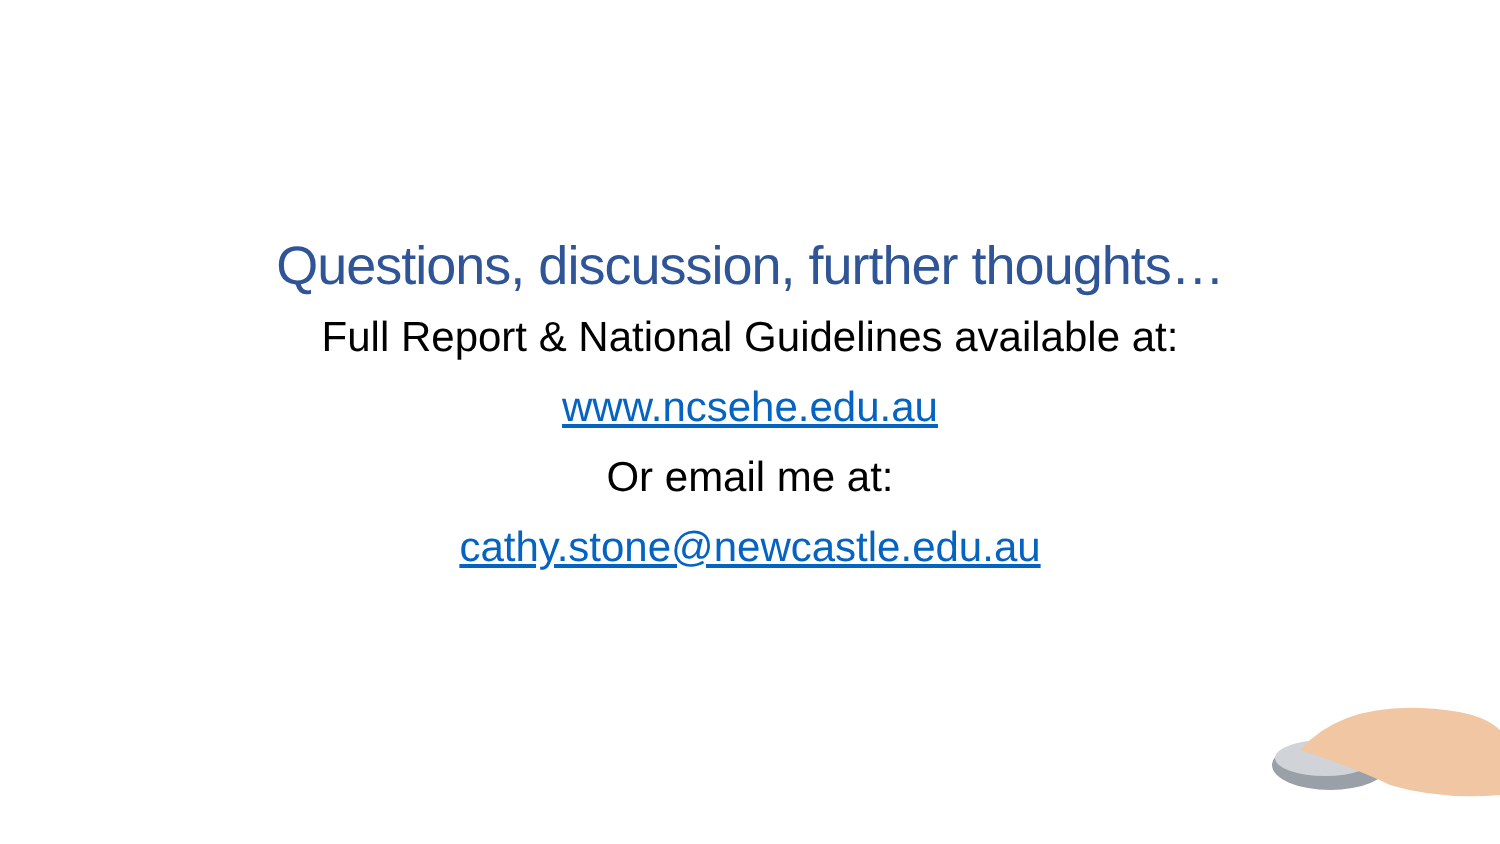Questions, discussion, further thoughts…
Full Report & National Guidelines available at:
www.ncsehe.edu.au
Or email me at:
cathy.stone@newcastle.edu.au